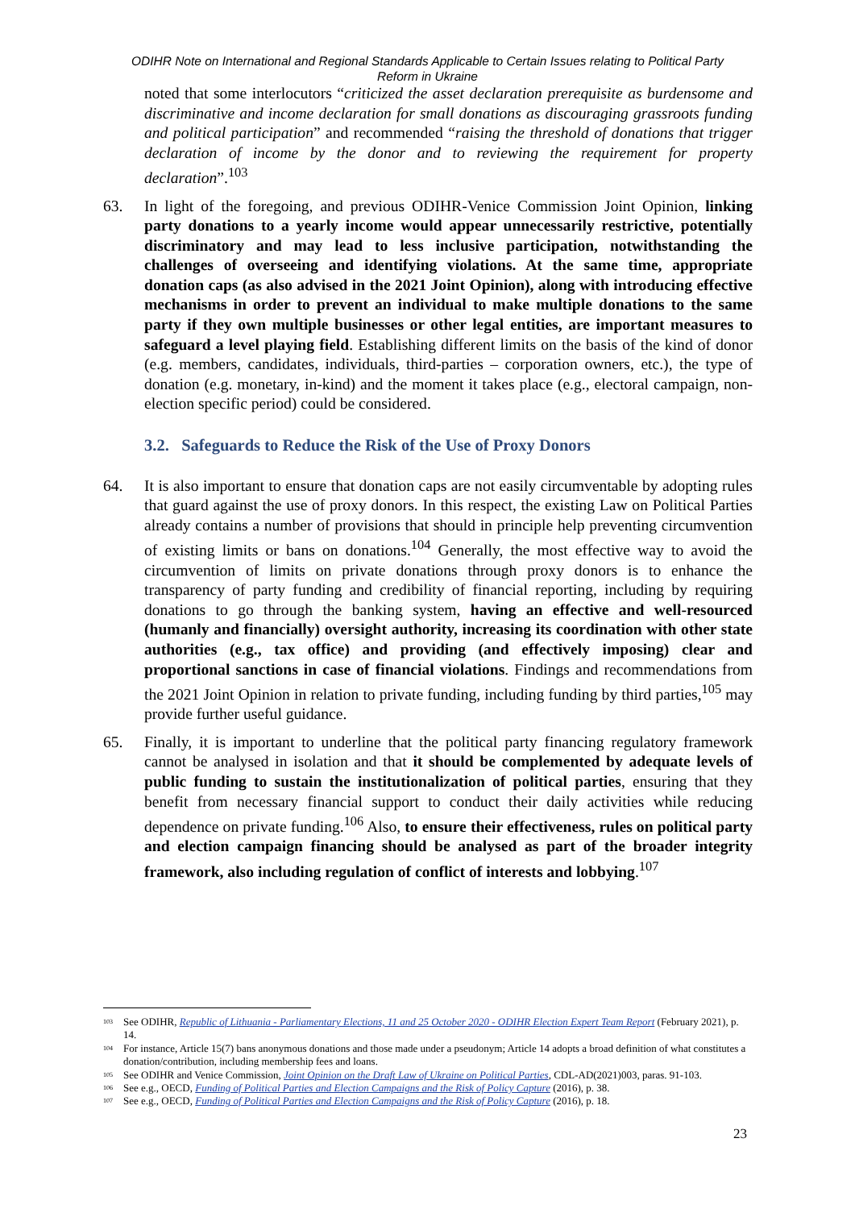ODIHR Note on International and Regional Standards Applicable to Certain Issues relating to Political Party Reform in Ukraine
noted that some interlocutors “criticized the asset declaration prerequisite as burdensome and discriminative and income declaration for small donations as discouraging grassroots funding and political participation” and recommended “raising the threshold of donations that trigger declaration of income by the donor and to reviewing the requirement for property declaration”.<sup>103</sup>
63. In light of the foregoing, and previous ODIHR-Venice Commission Joint Opinion, linking party donations to a yearly income would appear unnecessarily restrictive, potentially discriminatory and may lead to less inclusive participation, notwithstanding the challenges of overseeing and identifying violations. At the same time, appropriate donation caps (as also advised in the 2021 Joint Opinion), along with introducing effective mechanisms in order to prevent an individual to make multiple donations to the same party if they own multiple businesses or other legal entities, are important measures to safeguard a level playing field. Establishing different limits on the basis of the kind of donor (e.g. members, candidates, individuals, third-parties – corporation owners, etc.), the type of donation (e.g. monetary, in-kind) and the moment it takes place (e.g., electoral campaign, non-election specific period) could be considered.
3.2. Safeguards to Reduce the Risk of the Use of Proxy Donors
64. It is also important to ensure that donation caps are not easily circumventable by adopting rules that guard against the use of proxy donors. In this respect, the existing Law on Political Parties already contains a number of provisions that should in principle help preventing circumvention of existing limits or bans on donations.<sup>104</sup> Generally, the most effective way to avoid the circumvention of limits on private donations through proxy donors is to enhance the transparency of party funding and credibility of financial reporting, including by requiring donations to go through the banking system, having an effective and well-resourced (humanly and financially) oversight authority, increasing its coordination with other state authorities (e.g., tax office) and providing (and effectively imposing) clear and proportional sanctions in case of financial violations. Findings and recommendations from the 2021 Joint Opinion in relation to private funding, including funding by third parties,<sup>105</sup> may provide further useful guidance.
65. Finally, it is important to underline that the political party financing regulatory framework cannot be analysed in isolation and that it should be complemented by adequate levels of public funding to sustain the institutionalization of political parties, ensuring that they benefit from necessary financial support to conduct their daily activities while reducing dependence on private funding.<sup>106</sup> Also, to ensure their effectiveness, rules on political party and election campaign financing should be analysed as part of the broader integrity framework, also including regulation of conflict of interests and lobbying.<sup>107</sup>
<sup>103</sup> See ODIHR, Republic of Lithuania - Parliamentary Elections, 11 and 25 October 2020 - ODIHR Election Expert Team Report (February 2021), p. 14.
<sup>104</sup> For instance, Article 15(7) bans anonymous donations and those made under a pseudonym; Article 14 adopts a broad definition of what constitutes a donation/contribution, including membership fees and loans.
<sup>105</sup> See ODIHR and Venice Commission, Joint Opinion on the Draft Law of Ukraine on Political Parties, CDL-AD(2021)003, paras. 91-103.
<sup>106</sup> See e.g., OECD, Funding of Political Parties and Election Campaigns and the Risk of Policy Capture (2016), p. 38.
<sup>107</sup> See e.g., OECD, Funding of Political Parties and Election Campaigns and the Risk of Policy Capture (2016), p. 18.
23